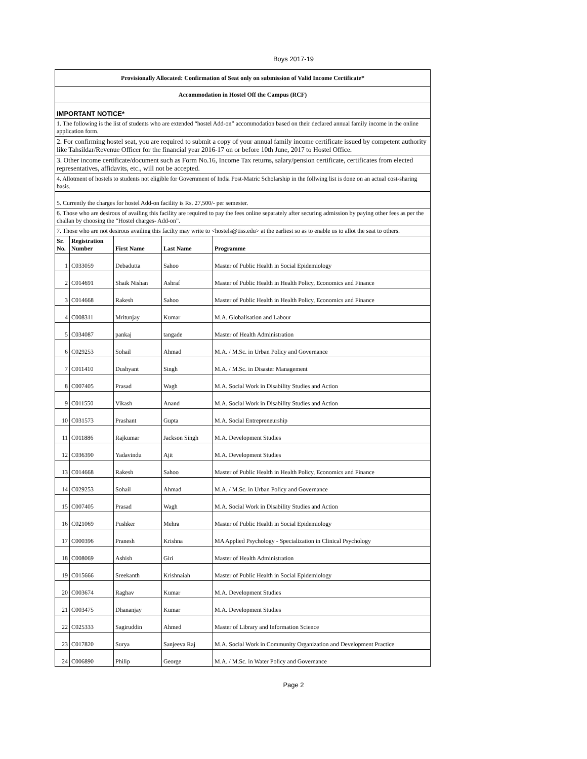Boys 2017-19
| Provisionally Allocated: Confirmation of Seat only on submission of Valid Income Certificate* | | | | |
| Accommodation in Hostel Off the Campus (RCF) | | | | |
| IMPORTANT NOTICE* | | | | |
| 1. The following is the list of students who are extended “hostel Add-on” accommodation based on their declared annual family income in the online application form. | | | | |
| 2. For confirming hostel seat, you are required to submit a copy of your annual family income certificate issued by competent authority like Tahsildar/Revenue Officer for the financial year 2016-17 on or before 10th June, 2017 to Hostel Office. | | | | |
| 3. Other income certificate/document such as Form No.16, Income Tax returns, salary/pension certificate, certificates from elected representatives, affidavits, etc., will not be accepted. | | | | |
| 4. Allotment of hostels to students not eligible for Government of India Post-Matric Scholarship in the follwing list is done on an actual cost-sharing basis. | | | | |
| 5. Currently the charges for hostel Add-on facility is Rs. 27,500/- per semester. | | | | |
| 6. Those who are desirous of availing this facility are required to pay the fees online separately after securing admission by paying other fees as per the challan by choosing the “Hostel charges- Add-on”. | | | | |
| 7. Those who are not desirous availing this facilty may write to <hostels@tiss.edu> at the earliest so as to enable us to allot the seat to others. | | | | |
| Sr. No. | Registration Number | First Name | Last Name | Programme |
| 1 | C033059 | Debadutta | Sahoo | Master of Public Health in Social Epidemiology |
| 2 | C014691 | Shaik Nishan | Ashraf | Master of Public Health in Health Policy, Economics and Finance |
| 3 | C014668 | Rakesh | Sahoo | Master of Public Health in Health Policy, Economics and Finance |
| 4 | C008311 | Mritunjay | Kumar | M.A. Globalisation and Labour |
| 5 | C034087 | pankaj | tangade | Master of Health Administration |
| 6 | C029253 | Sohail | Ahmad | M.A. / M.Sc. in Urban Policy and Governance |
| 7 | C011410 | Dushyant | Singh | M.A. / M.Sc. in Disaster Management |
| 8 | C007405 | Prasad | Wagh | M.A. Social Work in Disability Studies and Action |
| 9 | C011550 | Vikash | Anand | M.A. Social Work in Disability Studies and Action |
| 10 | C031573 | Prashant | Gupta | M.A. Social Entrepreneurship |
| 11 | C011886 | Rajkumar | Jackson Singh | M.A. Development Studies |
| 12 | C036390 | Yadavindu | Ajit | M.A. Development Studies |
| 13 | C014668 | Rakesh | Sahoo | Master of Public Health in Health Policy, Economics and Finance |
| 14 | C029253 | Sohail | Ahmad | M.A. / M.Sc. in Urban Policy and Governance |
| 15 | C007405 | Prasad | Wagh | M.A. Social Work in Disability Studies and Action |
| 16 | C021069 | Pushker | Mehra | Master of Public Health in Social Epidemiology |
| 17 | C000396 | Pranesh | Krishna | MA Applied Psychology - Specialization in Clinical Psychology |
| 18 | C008069 | Ashish | Giri | Master of Health Administration |
| 19 | C015666 | Sreekanth | Krishnaiah | Master of Public Health in Social Epidemiology |
| 20 | C003674 | Raghav | Kumar | M.A. Development Studies |
| 21 | C003475 | Dhananjay | Kumar | M.A. Development Studies |
| 22 | C025333 | Sagiruddin | Ahmed | Master of Library and Information Science |
| 23 | C017820 | Surya | Sanjeeva Raj | M.A. Social Work in Community Organization and Development Practice |
| 24 | C006890 | Philip | George | M.A. / M.Sc. in Water Policy and Governance |
Page 2